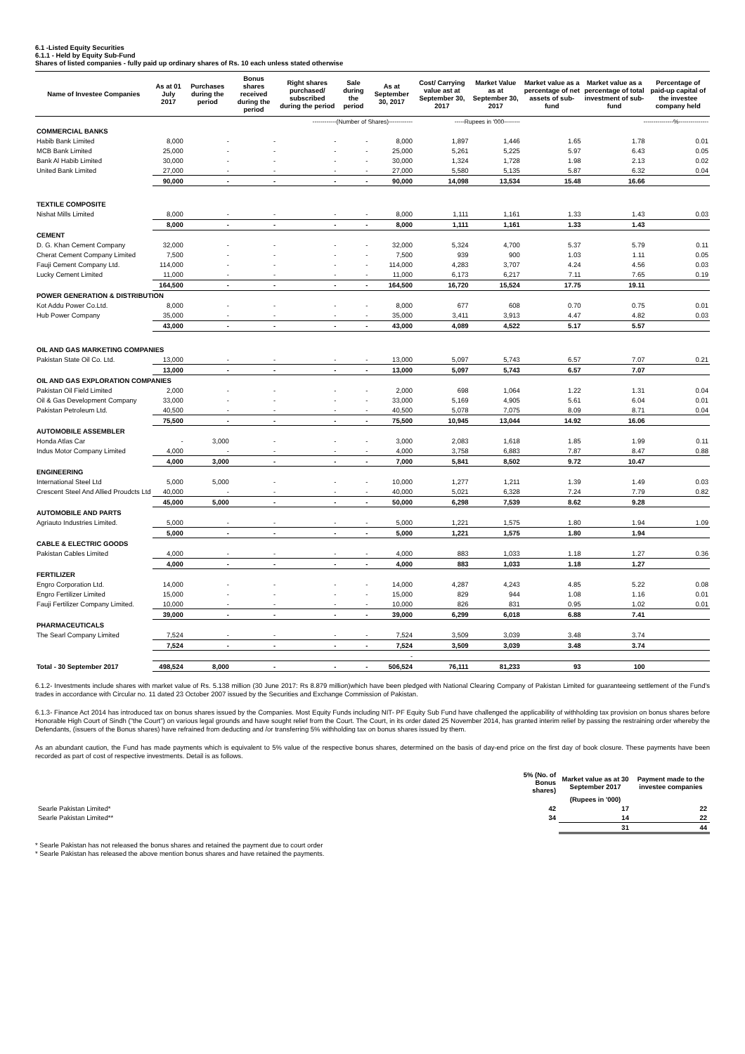6.1 -Listed Equity Securities
6.1.1 - Held by Equity Sub-Fund
Shares of listed companies - fully paid up ordinary shares of Rs. 10 each unless stated otherwise
| Name of Investee Companies | As at 01 July 2017 | Purchases during the period | Bonus shares received during the period | Right shares purchased/ subscribed during the period | Sale during the period | As at September 30, 2017 | Cost/ Carrying value ast at September 30, 2017 | Market Value as at September 30, 2017 | Market value as a percentage of net assets of sub-fund | Market value as a percentage of total investment of sub-fund | Percentage of paid-up capital of the investee company held |
| --- | --- | --- | --- | --- | --- | --- | --- | --- | --- | --- | --- |
| | ------------(Number of Shares)------------ | | | | | | -----Rupees in '000-------- | | ---------------%--------------- | | |
| COMMERCIAL BANKS | | | | | | | | | | | |
| Habib Bank Limited | 8,000 | - | - | - | - | 8,000 | 1,897 | 1,446 | 1.65 | 1.78 | 0.01 |
| MCB Bank Limited | 25,000 | - | - | - | - | 25,000 | 5,261 | 5,225 | 5.97 | 6.43 | 0.05 |
| Bank Al Habib Limited | 30,000 | - | - | - | - | 30,000 | 1,324 | 1,728 | 1.98 | 2.13 | 0.02 |
| United Bank Limited | 27,000 | - | - | - | - | 27,000 | 5,580 | 5,135 | 5.87 | 6.32 | 0.04 |
| | 90,000 | - | - | - | - | 90,000 | 14,098 | 13,534 | 15.48 | 16.66 | |
| TEXTILE COMPOSITE | | | | | | | | | | | |
| Nishat Mills Limited | 8,000 | - | - | - | - | 8,000 | 1,111 | 1,161 | 1.33 | 1.43 | 0.03 |
| | 8,000 | - | - | - | - | 8,000 | 1,111 | 1,161 | 1.33 | 1.43 | |
| CEMENT | | | | | | | | | | | |
| D. G. Khan Cement Company | 32,000 | - | - | - | - | 32,000 | 5,324 | 4,700 | 5.37 | 5.79 | 0.11 |
| Cherat Cement Company Limited | 7,500 | - | - | - | - | 7,500 | 939 | 900 | 1.03 | 1.11 | 0.05 |
| Fauji Cement Company Ltd. | 114,000 | - | - | - | - | 114,000 | 4,283 | 3,707 | 4.24 | 4.56 | 0.03 |
| Lucky Cement Limited | 11,000 | - | - | - | - | 11,000 | 6,173 | 6,217 | 7.11 | 7.65 | 0.19 |
| | 164,500 | - | - | - | - | 164,500 | 16,720 | 15,524 | 17.75 | 19.11 | |
| POWER GENERATION & DISTRIBUTION | | | | | | | | | | | |
| Kot Addu Power Co.Ltd. | 8,000 | - | - | - | - | 8,000 | 677 | 608 | 0.70 | 0.75 | 0.01 |
| Hub Power Company | 35,000 | - | - | - | - | 35,000 | 3,411 | 3,913 | 4.47 | 4.82 | 0.03 |
| | 43,000 | - | - | - | - | 43,000 | 4,089 | 4,522 | 5.17 | 5.57 | |
| OIL AND GAS MARKETING COMPANIES | | | | | | | | | | | |
| Pakistan State Oil Co. Ltd. | 13,000 | - | - | - | - | 13,000 | 5,097 | 5,743 | 6.57 | 7.07 | 0.21 |
| | 13,000 | - | - | - | - | 13,000 | 5,097 | 5,743 | 6.57 | 7.07 | |
| OIL AND GAS EXPLORATION COMPANIES | | | | | | | | | | | |
| Pakistan Oil Field Limited | 2,000 | - | - | - | - | 2,000 | 698 | 1,064 | 1.22 | 1.31 | 0.04 |
| Oil & Gas Development Company | 33,000 | - | - | - | - | 33,000 | 5,169 | 4,905 | 5.61 | 6.04 | 0.01 |
| Pakistan Petroleum Ltd. | 40,500 | - | - | - | - | 40,500 | 5,078 | 7,075 | 8.09 | 8.71 | 0.04 |
| | 75,500 | - | - | - | - | 75,500 | 10,945 | 13,044 | 14.92 | 16.06 | |
| AUTOMOBILE ASSEMBLER | | | | | | | | | | | |
| Honda Atlas Car | - | 3,000 | - | - | - | 3,000 | 2,083 | 1,618 | 1.85 | 1.99 | 0.11 |
| Indus Motor Company Limited | 4,000 | - | - | - | - | 4,000 | 3,758 | 6,883 | 7.87 | 8.47 | 0.88 |
| | 4,000 | 3,000 | - | - | - | 7,000 | 5,841 | 8,502 | 9.72 | 10.47 | |
| ENGINEERING | | | | | | | | | | | |
| International Steel Ltd | 5,000 | 5,000 | - | - | - | 10,000 | 1,277 | 1,211 | 1.39 | 1.49 | 0.03 |
| Crescent Steel And Allied Proudcts Ltd | 40,000 | - | - | - | - | 40,000 | 5,021 | 6,328 | 7.24 | 7.79 | 0.82 |
| | 45,000 | 5,000 | - | - | - | 50,000 | 6,298 | 7,539 | 8.62 | 9.28 | |
| AUTOMOBILE AND PARTS | | | | | | | | | | | |
| Agriauto Industries Limited. | 5,000 | - | - | - | - | 5,000 | 1,221 | 1,575 | 1.80 | 1.94 | 1.09 |
| | 5,000 | - | - | - | - | 5,000 | 1,221 | 1,575 | 1.80 | 1.94 | |
| CABLE & ELECTRIC GOODS | | | | | | | | | | | |
| Pakistan Cables Limited | 4,000 | - | - | - | - | 4,000 | 883 | 1,033 | 1.18 | 1.27 | 0.36 |
| | 4,000 | - | - | - | - | 4,000 | 883 | 1,033 | 1.18 | 1.27 | |
| FERTILIZER | | | | | | | | | | | |
| Engro Corporation Ltd. | 14,000 | - | - | - | - | 14,000 | 4,287 | 4,243 | 4.85 | 5.22 | 0.08 |
| Engro Fertilizer Limited | 15,000 | - | - | - | - | 15,000 | 829 | 944 | 1.08 | 1.16 | 0.01 |
| Fauji Fertilizer Company Limited. | 10,000 | - | - | - | - | 10,000 | 826 | 831 | 0.95 | 1.02 | 0.01 |
| | 39,000 | - | - | - | - | 39,000 | 6,299 | 6,018 | 6.88 | 7.41 | |
| PHARMACEUTICALS | | | | | | | | | | | |
| The Searl Company Limited | 7,524 | - | - | - | - | 7,524 | 3,509 | 3,039 | 3.48 | 3.74 | |
| | 7,524 | - | - | - | - | 7,524 | 3,509 | 3,039 | 3.48 | 3.74 | |
| | | | | | | - | | | | | |
| Total - 30 September 2017 | 498,524 | 8,000 | - | - | - | 506,524 | 76,111 | 81,233 | 93 | 100 | |
6.1.2- Investments include shares with market value of Rs. 5.138 million (30 June 2017: Rs 8.879 million)which have been pledged with National Clearing Company of Pakistan Limited for guaranteeing settlement of the Fund's trades in accordance with Circular no. 11 dated 23 October 2007 issued by the Securities and Exchange Commission of Pakistan.
6.1.3- Finance Act 2014 has introduced tax on bonus shares issued by the Companies. Most Equity Funds including NIT- PF Equity Sub Fund have challenged the applicability of withholding tax provision on bonus shares before Honorable High Court of Sindh ("the Court") on various legal grounds and have sought relief from the Court. The Court, in its order dated 25 November 2014, has granted interim relief by passing the restraining order whereby the Defendants, (issuers of the Bonus shares) have refrained from deducting and /or transferring 5% withholding tax on bonus shares issued by them.
As an abundant caution, the Fund has made payments which is equivalent to 5% value of the respective bonus shares, determined on the basis of day-end price on the first day of book closure. These payments have been recorded as part of cost of respective investments. Detail is as follows.
| | 5% (No. of Bonus shares) | Market value as at 30 September 2017 | Payment made to the investee companies |
| --- | --- | --- | --- |
| | | (Rupees in '000) | |
| Searle Pakistan Limited* | 42 | 17 | 22 |
| Searle Pakistan Limited** | 34 | 14 | 22 |
| | | 31 | 44 |
* Searle Pakistan has not released the bonus shares and retained the payment due to court order
* Searle Pakistan has released the above mention bonus shares and have retained the payments.